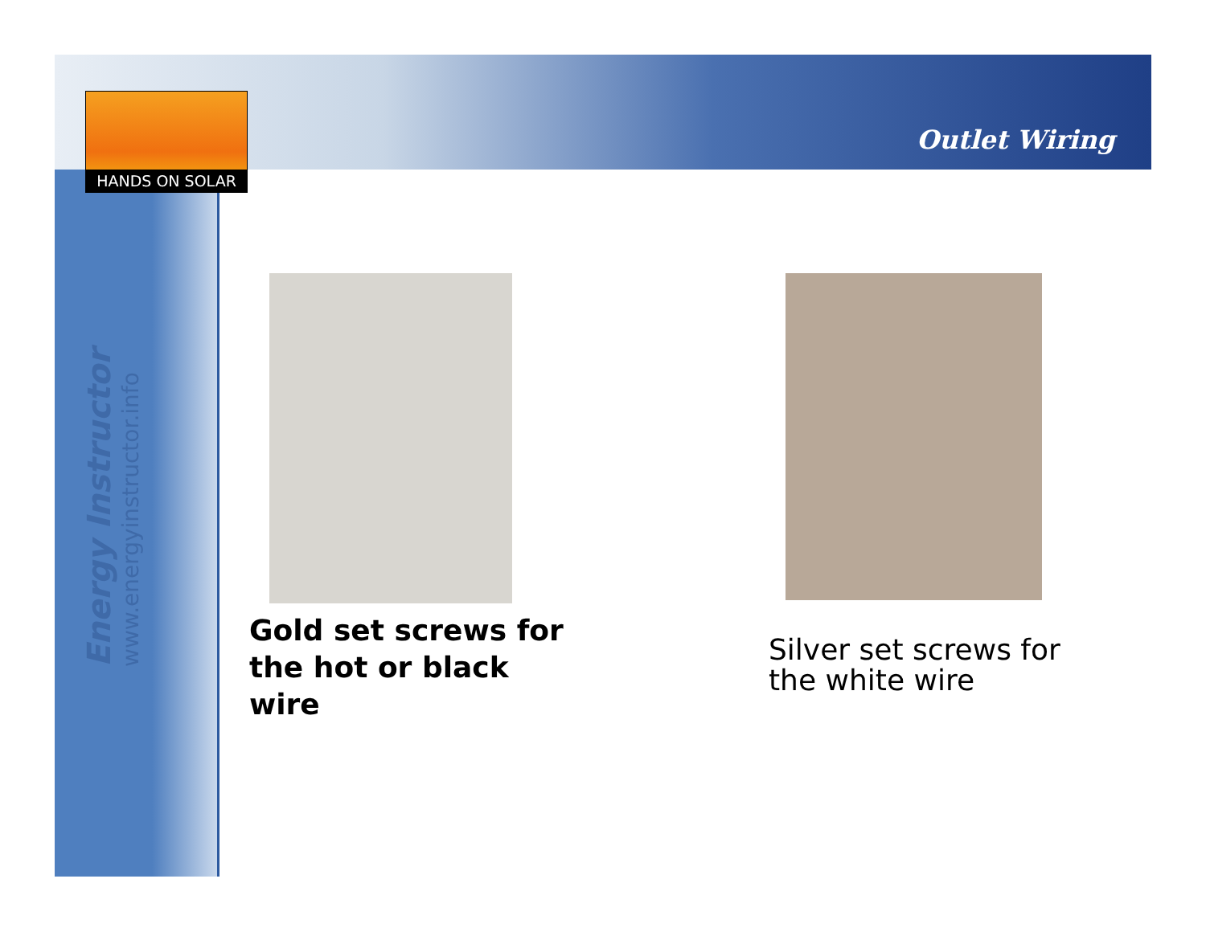HANDS ON SOLAR
Outlet Wiring
Energy Instructor
www.energyinstructor.info
Gold set screws for the hot or black wire
Silver set screws for the white wire